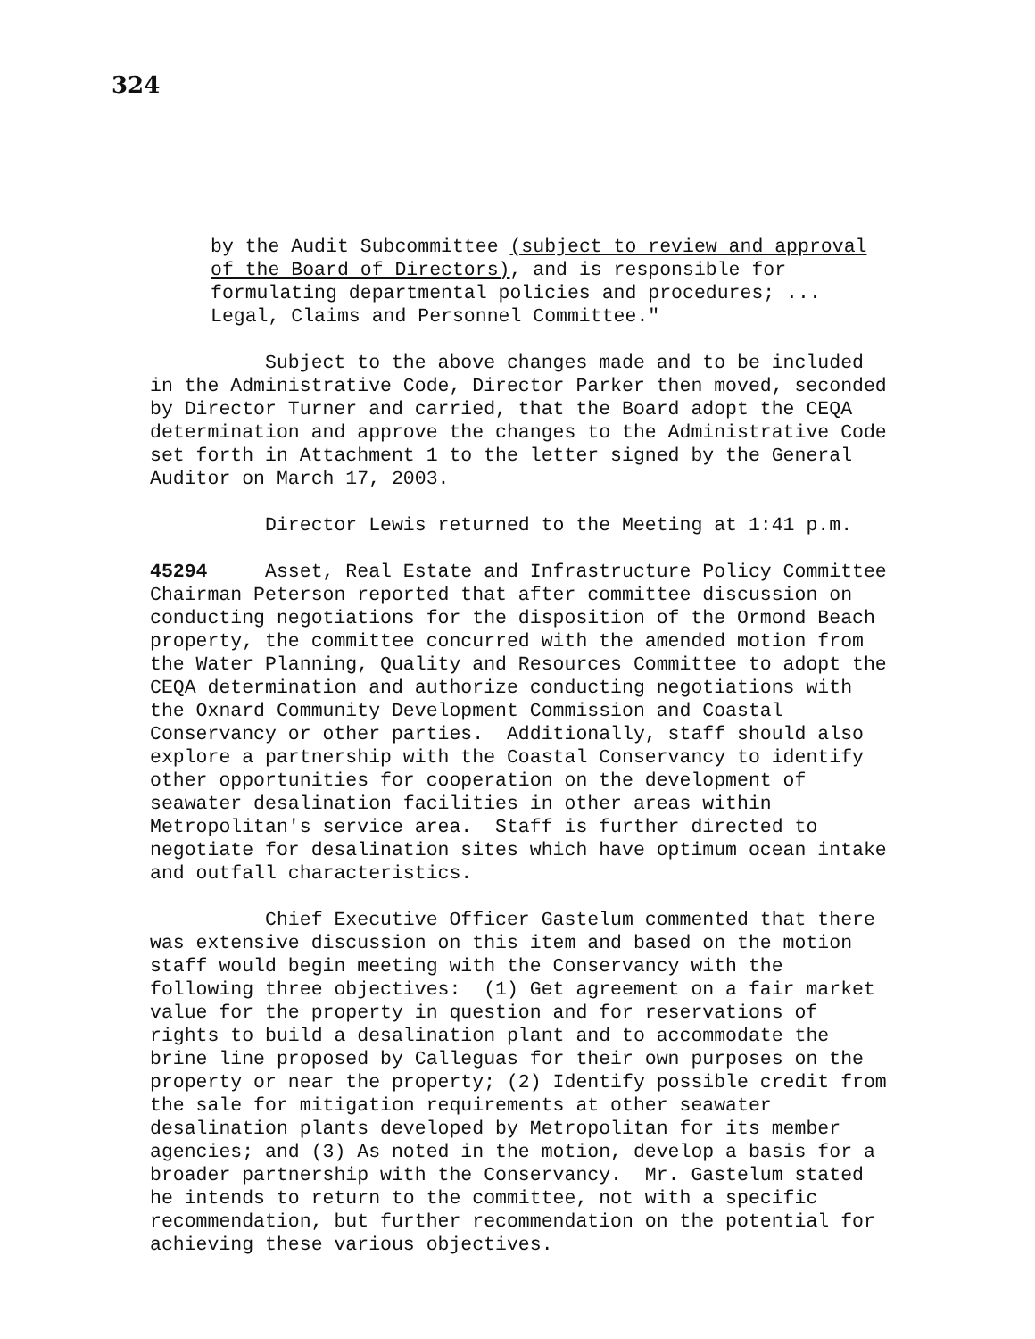324
by the Audit Subcommittee (subject to review and approval of the Board of Directors), and is responsible for formulating departmental policies and procedures; ... Legal, Claims and Personnel Committee."
Subject to the above changes made and to be included in the Administrative Code, Director Parker then moved, seconded by Director Turner and carried, that the Board adopt the CEQA determination and approve the changes to the Administrative Code set forth in Attachment 1 to the letter signed by the General Auditor on March 17, 2003.
Director Lewis returned to the Meeting at 1:41 p.m.
45294 Asset, Real Estate and Infrastructure Policy Committee Chairman Peterson reported that after committee discussion on conducting negotiations for the disposition of the Ormond Beach property, the committee concurred with the amended motion from the Water Planning, Quality and Resources Committee to adopt the CEQA determination and authorize conducting negotiations with the Oxnard Community Development Commission and Coastal Conservancy or other parties. Additionally, staff should also explore a partnership with the Coastal Conservancy to identify other opportunities for cooperation on the development of seawater desalination facilities in other areas within Metropolitan's service area. Staff is further directed to negotiate for desalination sites which have optimum ocean intake and outfall characteristics.
Chief Executive Officer Gastelum commented that there was extensive discussion on this item and based on the motion staff would begin meeting with the Conservancy with the following three objectives: (1) Get agreement on a fair market value for the property in question and for reservations of rights to build a desalination plant and to accommodate the brine line proposed by Calleguas for their own purposes on the property or near the property; (2) Identify possible credit from the sale for mitigation requirements at other seawater desalination plants developed by Metropolitan for its member agencies; and (3) As noted in the motion, develop a basis for a broader partnership with the Conservancy. Mr. Gastelum stated he intends to return to the committee, not with a specific recommendation, but further recommendation on the potential for achieving these various objectives.